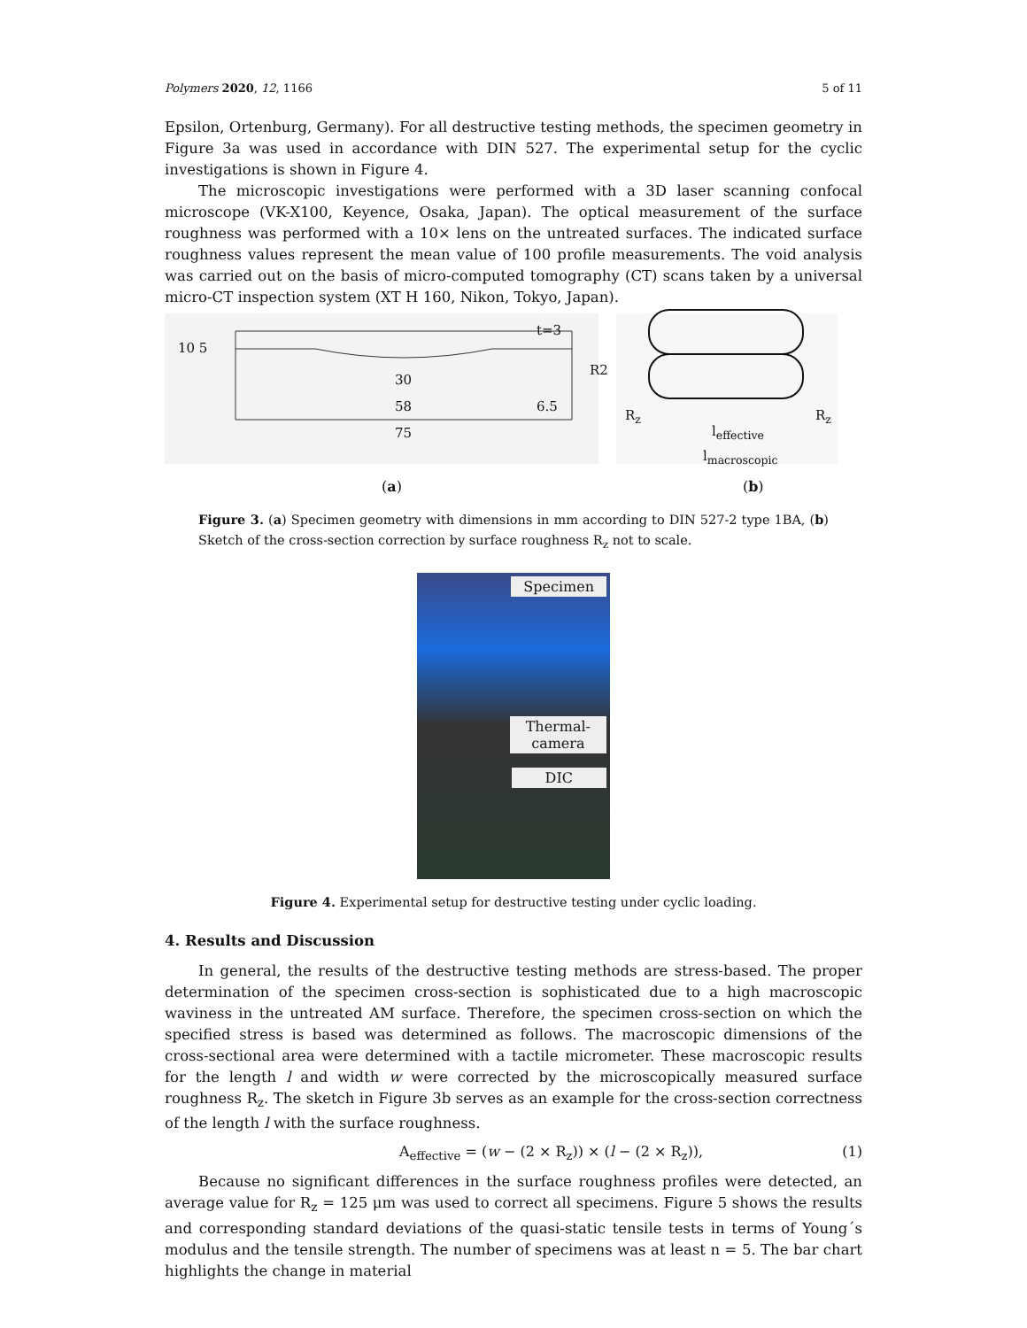Polymers 2020, 12, 1166 5 of 11
Epsilon, Ortenburg, Germany). For all destructive testing methods, the specimen geometry in Figure 3a was used in accordance with DIN 527. The experimental setup for the cyclic investigations is shown in Figure 4.
The microscopic investigations were performed with a 3D laser scanning confocal microscope (VK-X100, Keyence, Osaka, Japan). The optical measurement of the surface roughness was performed with a 10× lens on the untreated surfaces. The indicated surface roughness values represent the mean value of 100 profile measurements. The void analysis was carried out on the basis of micro-computed tomography (CT) scans taken by a universal micro-CT inspection system (XT H 160, Nikon, Tokyo, Japan).
10 5
t=3
R2
30
58 6.5
75
R<sub>z</sub> R<sub>z</sub>
l<sub>effective</sub>
l<sub>macroscopic</sub>
(a) (b)
Figure 3. (a) Specimen geometry with dimensions in mm according to DIN 527-2 type 1BA, (b) Sketch of the cross-section correction by surface roughness R<sub>z</sub> not to scale.
Specimen
Thermal-
camera
DIC
Figure 4. Experimental setup for destructive testing under cyclic loading.
4. Results and Discussion
In general, the results of the destructive testing methods are stress-based. The proper determination of the specimen cross-section is sophisticated due to a high macroscopic waviness in the untreated AM surface. Therefore, the specimen cross-section on which the specified stress is based was determined as follows. The macroscopic dimensions of the cross-sectional area were determined with a tactile micrometer. These macroscopic results for the length l and width w were corrected by the microscopically measured surface roughness R<sub>z</sub>. The sketch in Figure 3b serves as an example for the cross-section correctness of the length l with the surface roughness.
A<sub>effective</sub> = (w − (2 × R<sub>z</sub>)) × (l − (2 × R<sub>z</sub>)), (1)
Because no significant differences in the surface roughness profiles were detected, an average value for R<sub>z</sub> = 125 μm was used to correct all specimens. Figure 5 shows the results and corresponding standard deviations of the quasi-static tensile tests in terms of Young´s modulus and the tensile strength. The number of specimens was at least n = 5. The bar chart highlights the change in material